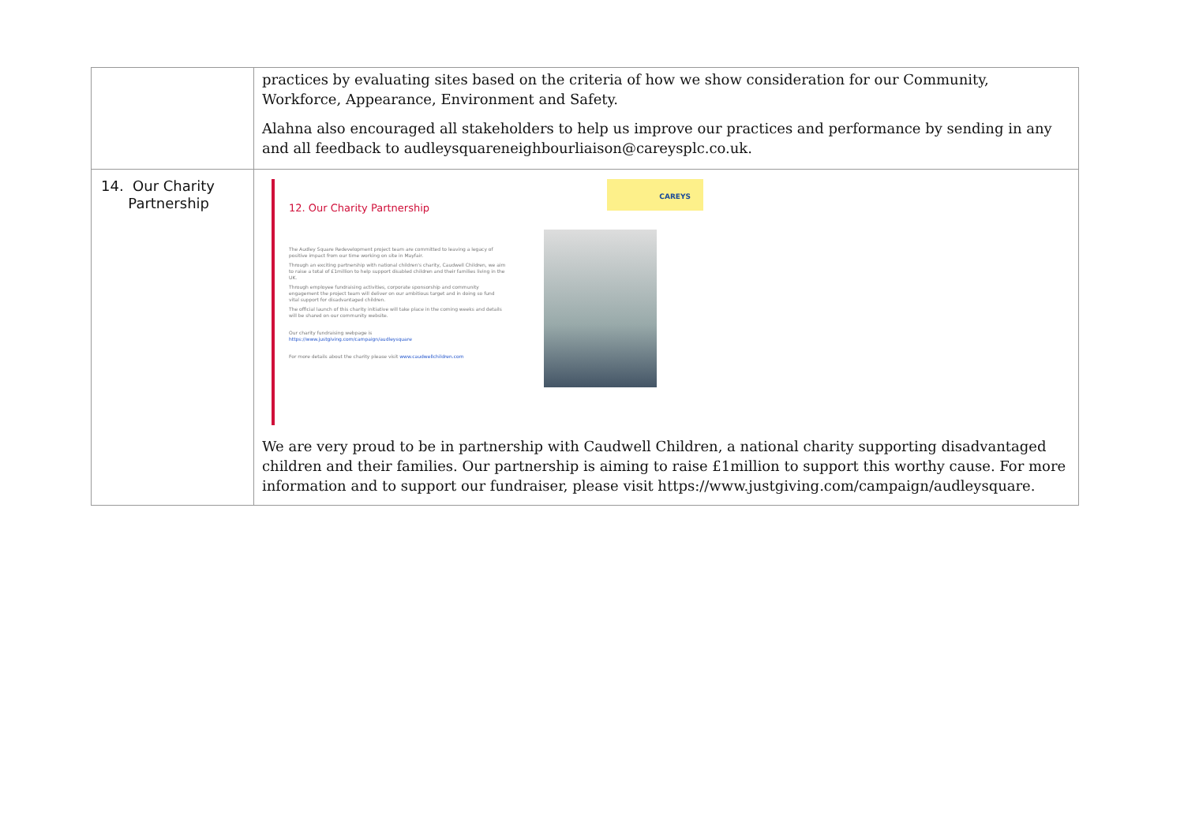| | practices by evaluating sites based on the criteria of how we show consideration for our Community, Workforce, Appearance, Environment and Safety. Alahna also encouraged all stakeholders to help us improve our practices and performance by sending in any and all feedback to audleysquareneighbourliaison@careysplc.co.uk. |
| 14. Our Charity Partnership | 12. Our Charity Partnership The Audley Square Redevelopment project team are committed to leaving a legacy of positive impact from our time working on site in Mayfair. Through an exciting partnership with national children's charity, Caudwell Children, we aim to raise a total of £1million to help support disabled children and their families living in the UK. Through employee fundraising activities, corporate sponsorship and community engagement the project team will deliver on our ambitious target and in doing so fund vital support for disadvantaged children. The official launch of this charity initiative will take place in the coming weeks and details will be shared on our community website. Our charity fundraising webpage is https://www.justgiving.com/campaign/audleysquare For more details about the charity please visit www.caudwellchildren.com CAREYS We are very proud to be in partnership with Caudwell Children, a national charity supporting disadvantaged children and their families. Our partnership is aiming to raise £1million to support this worthy cause. For more information and to support our fundraiser, please visit https://www.justgiving.com/campaign/audleysquare. |